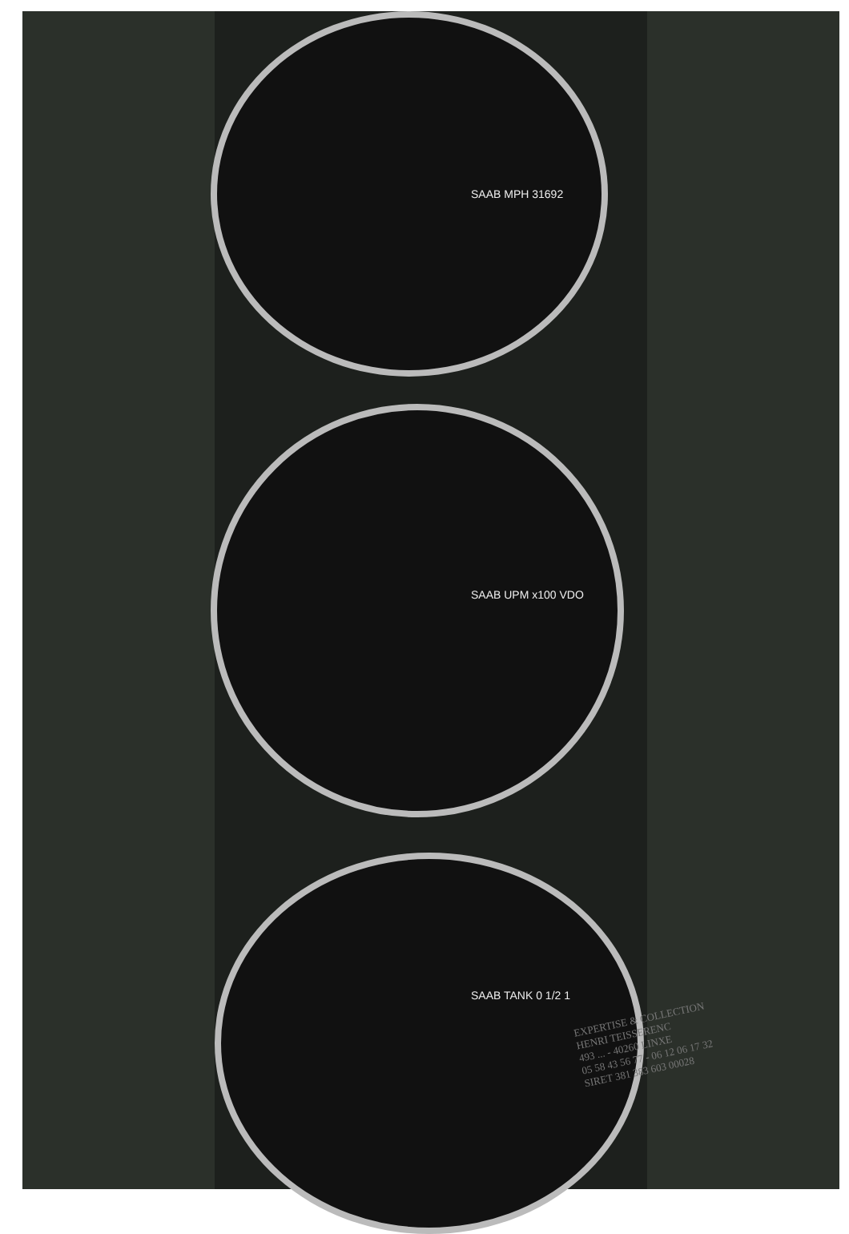SAAB MPH 31692
SAAB UPM x100 VDO
SAAB TANK 0 1/2 1
EXPERTISE & COLLECTION
HENRI TEISSERENC
493 ... - 40260 LINXE
05 58 43 56 77 - 06 12 06 17 32
SIRET 381 383 603 00028